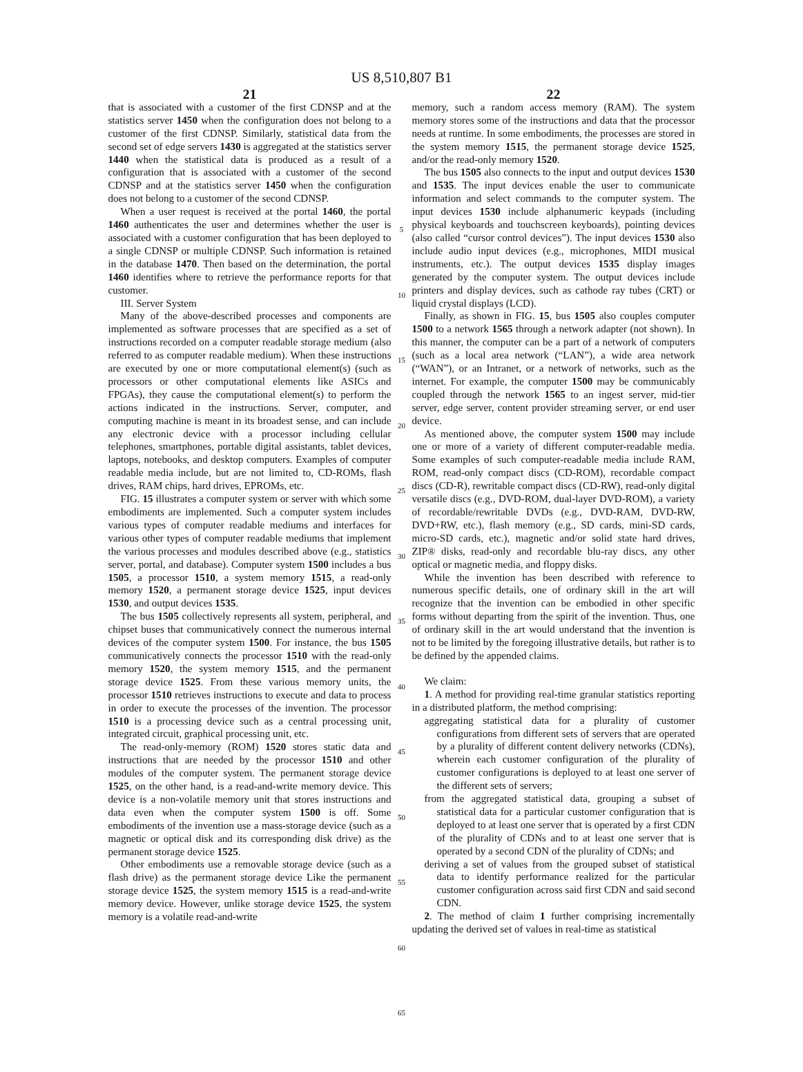US 8,510,807 B1
21
that is associated with a customer of the first CDNSP and at the statistics server 1450 when the configuration does not belong to a customer of the first CDNSP. Similarly, statistical data from the second set of edge servers 1430 is aggregated at the statistics server 1440 when the statistical data is produced as a result of a configuration that is associated with a customer of the second CDNSP and at the statistics server 1450 when the configuration does not belong to a customer of the second CDNSP.
When a user request is received at the portal 1460, the portal 1460 authenticates the user and determines whether the user is associated with a customer configuration that has been deployed to a single CDNSP or multiple CDNSP. Such information is retained in the database 1470. Then based on the determination, the portal 1460 identifies where to retrieve the performance reports for that customer.
III. Server System
Many of the above-described processes and components are implemented as software processes that are specified as a set of instructions recorded on a computer readable storage medium (also referred to as computer readable medium). When these instructions are executed by one or more computational element(s) (such as processors or other computational elements like ASICs and FPGAs), they cause the computational element(s) to perform the actions indicated in the instructions. Server, computer, and computing machine is meant in its broadest sense, and can include any electronic device with a processor including cellular telephones, smartphones, portable digital assistants, tablet devices, laptops, notebooks, and desktop computers. Examples of computer readable media include, but are not limited to, CD-ROMs, flash drives, RAM chips, hard drives, EPROMs, etc.
FIG. 15 illustrates a computer system or server with which some embodiments are implemented. Such a computer system includes various types of computer readable mediums and interfaces for various other types of computer readable mediums that implement the various processes and modules described above (e.g., statistics server, portal, and database). Computer system 1500 includes a bus 1505, a processor 1510, a system memory 1515, a read-only memory 1520, a permanent storage device 1525, input devices 1530, and output devices 1535.
The bus 1505 collectively represents all system, peripheral, and chipset buses that communicatively connect the numerous internal devices of the computer system 1500. For instance, the bus 1505 communicatively connects the processor 1510 with the read-only memory 1520, the system memory 1515, and the permanent storage device 1525. From these various memory units, the processor 1510 retrieves instructions to execute and data to process in order to execute the processes of the invention. The processor 1510 is a processing device such as a central processing unit, integrated circuit, graphical processing unit, etc.
The read-only-memory (ROM) 1520 stores static data and instructions that are needed by the processor 1510 and other modules of the computer system. The permanent storage device 1525, on the other hand, is a read-and-write memory device. This device is a non-volatile memory unit that stores instructions and data even when the computer system 1500 is off. Some embodiments of the invention use a mass-storage device (such as a magnetic or optical disk and its corresponding disk drive) as the permanent storage device 1525.
Other embodiments use a removable storage device (such as a flash drive) as the permanent storage device Like the permanent storage device 1525, the system memory 1515 is a read-and-write memory device. However, unlike storage device 1525, the system memory is a volatile read-and-write
5
10
15
20
25
30
35
40
45
50
55
60
65
22
memory, such a random access memory (RAM). The system memory stores some of the instructions and data that the processor needs at runtime. In some embodiments, the processes are stored in the system memory 1515, the permanent storage device 1525, and/or the read-only memory 1520.
The bus 1505 also connects to the input and output devices 1530 and 1535. The input devices enable the user to communicate information and select commands to the computer system. The input devices 1530 include alphanumeric keypads (including physical keyboards and touchscreen keyboards), pointing devices (also called “cursor control devices”). The input devices 1530 also include audio input devices (e.g., microphones, MIDI musical instruments, etc.). The output devices 1535 display images generated by the computer system. The output devices include printers and display devices, such as cathode ray tubes (CRT) or liquid crystal displays (LCD).
Finally, as shown in FIG. 15, bus 1505 also couples computer 1500 to a network 1565 through a network adapter (not shown). In this manner, the computer can be a part of a network of computers (such as a local area network (“LAN”), a wide area network (“WAN”), or an Intranet, or a network of networks, such as the internet. For example, the computer 1500 may be communicably coupled through the network 1565 to an ingest server, mid-tier server, edge server, content provider streaming server, or end user device.
As mentioned above, the computer system 1500 may include one or more of a variety of different computer-readable media. Some examples of such computer-readable media include RAM, ROM, read-only compact discs (CD-ROM), recordable compact discs (CD-R), rewritable compact discs (CD-RW), read-only digital versatile discs (e.g., DVD-ROM, dual-layer DVD-ROM), a variety of recordable/rewritable DVDs (e.g., DVD-RAM, DVD-RW, DVD+RW, etc.), flash memory (e.g., SD cards, mini-SD cards, micro-SD cards, etc.), magnetic and/or solid state hard drives, ZIP® disks, read-only and recordable blu-ray discs, any other optical or magnetic media, and floppy disks.
While the invention has been described with reference to numerous specific details, one of ordinary skill in the art will recognize that the invention can be embodied in other specific forms without departing from the spirit of the invention. Thus, one of ordinary skill in the art would understand that the invention is not to be limited by the foregoing illustrative details, but rather is to be defined by the appended claims.
We claim:
1. A method for providing real-time granular statistics reporting in a distributed platform, the method comprising:
aggregating statistical data for a plurality of customer configurations from different sets of servers that are operated by a plurality of different content delivery networks (CDNs), wherein each customer configuration of the plurality of customer configurations is deployed to at least one server of the different sets of servers;
from the aggregated statistical data, grouping a subset of statistical data for a particular customer configuration that is deployed to at least one server that is operated by a first CDN of the plurality of CDNs and to at least one server that is operated by a second CDN of the plurality of CDNs; and
deriving a set of values from the grouped subset of statistical data to identify performance realized for the particular customer configuration across said first CDN and said second CDN.
2. The method of claim 1 further comprising incrementally updating the derived set of values in real-time as statistical